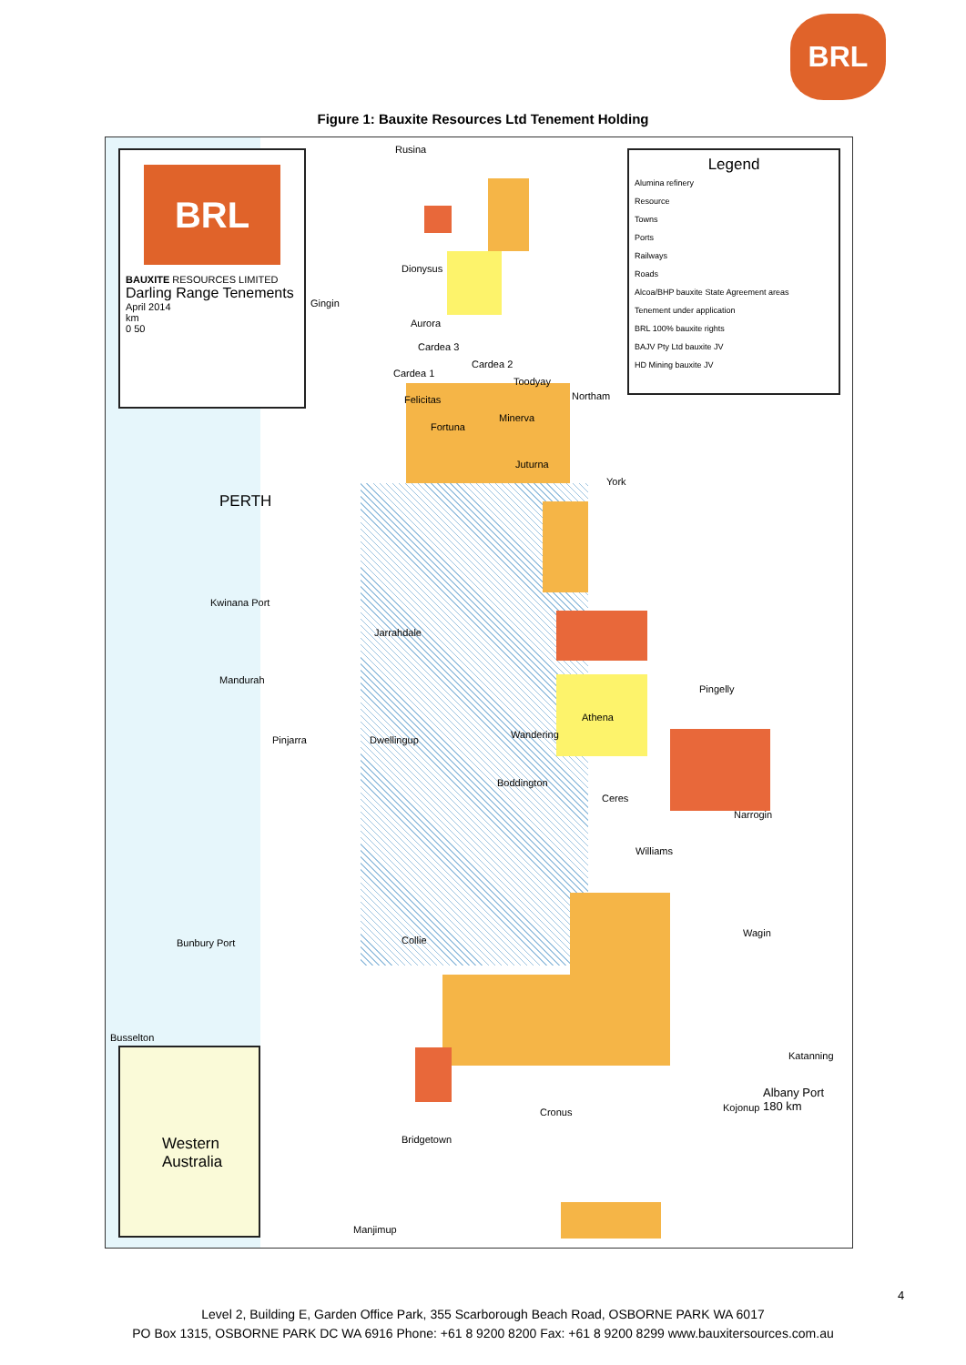BRL
Figure 1: Bauxite Resources Ltd Tenement Holding
BRL
BAUXITE RESOURCES LIMITED
Darling Range Tenements
April 2014
km
0 50
Legend
Alumina refinery
Resource
Towns
Ports
Railways
Roads
Alcoa/BHP bauxite State Agreement areas
Tenement under application
BRL 100% bauxite rights
BAJV Pty Ltd bauxite JV
HD Mining bauxite JV
Western
Australia
Rusina
Dionysus
Gingin
Aurora
Cardea 3
Cardea 2
Cardea 1
Toodyay
Northam Felicitas
Fortuna
Minerva
Juturna
York
PERTH
Kwinana Port
Jarrahdale
Mandurah
Pingelly
Athena
Wandering Pinjarra Dwellingup
Boddington
Ceres
Narrogin
Williams
Wagin
Bunbury Port Collie
Busselton
Katanning
Albany Port
180 km Kojonup Cronus
Bridgetown
Manjimup
4
Level 2, Building E, Garden Office Park, 355 Scarborough Beach Road, OSBORNE PARK WA 6017
PO Box 1315, OSBORNE PARK DC WA 6916 Phone: +61 8 9200 8200 Fax: +61 8 9200 8299 www.bauxitersources.com.au